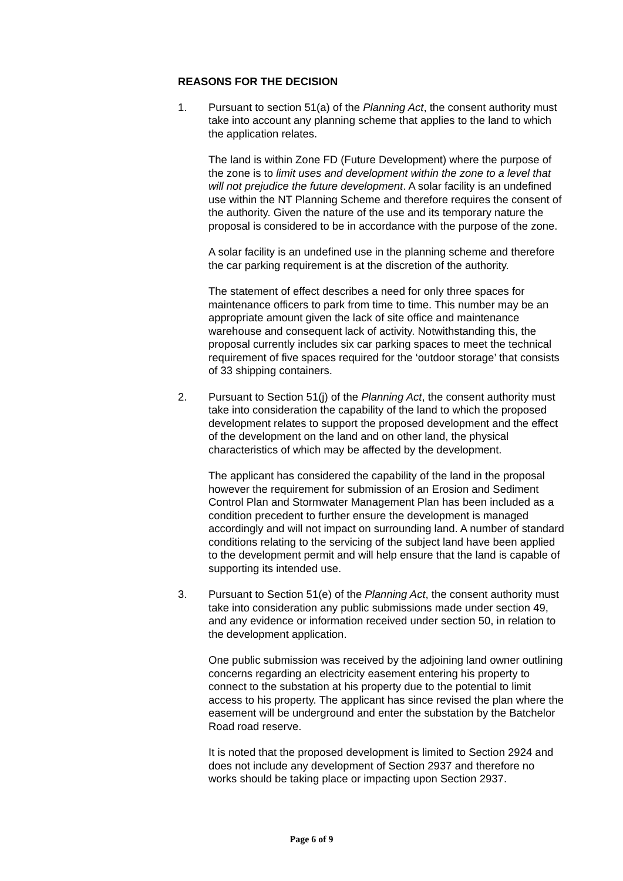REASONS FOR THE DECISION
1. Pursuant to section 51(a) of the Planning Act, the consent authority must take into account any planning scheme that applies to the land to which the application relates.
The land is within Zone FD (Future Development) where the purpose of the zone is to limit uses and development within the zone to a level that will not prejudice the future development. A solar facility is an undefined use within the NT Planning Scheme and therefore requires the consent of the authority. Given the nature of the use and its temporary nature the proposal is considered to be in accordance with the purpose of the zone.
A solar facility is an undefined use in the planning scheme and therefore the car parking requirement is at the discretion of the authority.
The statement of effect describes a need for only three spaces for maintenance officers to park from time to time. This number may be an appropriate amount given the lack of site office and maintenance warehouse and consequent lack of activity. Notwithstanding this, the proposal currently includes six car parking spaces to meet the technical requirement of five spaces required for the ‘outdoor storage’ that consists of 33 shipping containers.
2. Pursuant to Section 51(j) of the Planning Act, the consent authority must take into consideration the capability of the land to which the proposed development relates to support the proposed development and the effect of the development on the land and on other land, the physical characteristics of which may be affected by the development.
The applicant has considered the capability of the land in the proposal however the requirement for submission of an Erosion and Sediment Control Plan and Stormwater Management Plan has been included as a condition precedent to further ensure the development is managed accordingly and will not impact on surrounding land. A number of standard conditions relating to the servicing of the subject land have been applied to the development permit and will help ensure that the land is capable of supporting its intended use.
3. Pursuant to Section 51(e) of the Planning Act, the consent authority must take into consideration any public submissions made under section 49, and any evidence or information received under section 50, in relation to the development application.
One public submission was received by the adjoining land owner outlining concerns regarding an electricity easement entering his property to connect to the substation at his property due to the potential to limit access to his property. The applicant has since revised the plan where the easement will be underground and enter the substation by the Batchelor Road road reserve.
It is noted that the proposed development is limited to Section 2924 and does not include any development of Section 2937 and therefore no works should be taking place or impacting upon Section 2937.
Page 6 of 9